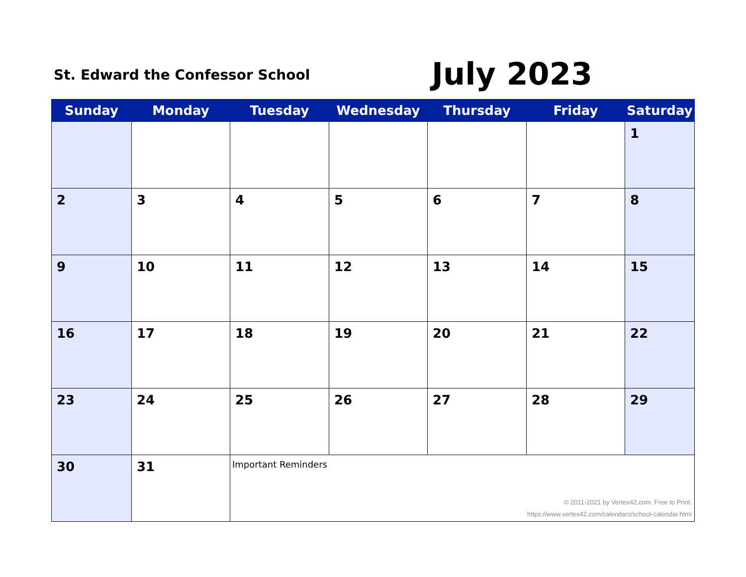St. Edward the Confessor School
July 2023
| Sunday | Monday | Tuesday | Wednesday | Thursday | Friday | Saturday |
| --- | --- | --- | --- | --- | --- | --- |
| | | | | | | 1 |
| 2 | 3 | 4 | 5 | 6 | 7 | 8 |
| 9 | 10 | 11 | 12 | 13 | 14 | 15 |
| 16 | 17 | 18 | 19 | 20 | 21 | 22 |
| 23 | 24 | 25 | 26 | 27 | 28 | 29 |
| 30 | 31 | Important Reminders © 2011-2021 by Vertex42.com. Free to Print. https://www.vertex42.com/calendars/school-calendar.html | | | | |